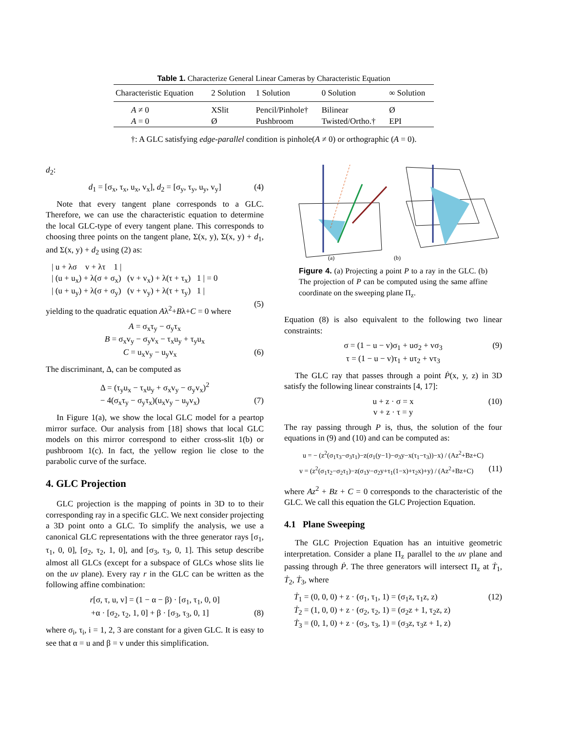Table 1. Characterize General Linear Cameras by Characteristic Equation
| Characteristic Equation | 2 Solution | 1 Solution | 0 Solution | ∞ Solution |
| --- | --- | --- | --- | --- |
| A ≠ 0 | XSlit | Pencil/Pinhole† | Bilinear | Ø |
| A = 0 | Ø | Pushbroom | Twisted/Ortho.† | EPI |
†: A GLC satisfying edge-parallel condition is pinhole(A ≠ 0) or orthographic (A = 0).
d<sub>2</sub>:
d<sub>1</sub> = [σ<sub>x</sub>, τ<sub>x</sub>, u<sub>x</sub>, v<sub>x</sub>], d<sub>2</sub> = [σ<sub>y</sub>, τ<sub>y</sub>, u<sub>y</sub>, v<sub>y</sub>] (4)
Note that every tangent plane corresponds to a GLC. Therefore, we can use the characteristic equation to determine the local GLC-type of every tangent plane. This corresponds to choosing three points on the tangent plane, Σ(x, y), Σ(x, y) + d<sub>1</sub>, and Σ(x, y) + d<sub>2</sub> using (2) as:
| u + λσ v + λτ 1 |
| (u + u<sub>x</sub>) + λ(σ + σ<sub>x</sub>) (v + v<sub>x</sub>) + λ(τ + τ<sub>x</sub>) 1 | = 0
| (u + u<sub>y</sub>) + λ(σ + σ<sub>y</sub>) (v + v<sub>y</sub>) + λ(τ + τ<sub>y</sub>) 1 |
(5)
yielding to the quadratic equation Aλ<sup>2</sup>+Bλ+C = 0 where
A = σ<sub>x</sub>τ<sub>y</sub> − σ<sub>y</sub>τ<sub>x</sub>
B = σ<sub>x</sub>v<sub>y</sub> − σ<sub>y</sub>v<sub>x</sub> − τ<sub>x</sub>u<sub>y</sub> + τ<sub>y</sub>u<sub>x</sub>
C = u<sub>x</sub>v<sub>y</sub> − u<sub>y</sub>v<sub>x</sub> (6)
The discriminant, Δ, can be computed as
Δ = (τ<sub>y</sub>u<sub>x</sub> − τ<sub>x</sub>u<sub>y</sub> + σ<sub>x</sub>v<sub>y</sub> − σ<sub>y</sub>v<sub>x</sub>)<sup>2</sup>
− 4(σ<sub>x</sub>τ<sub>y</sub> − σ<sub>y</sub>τ<sub>x</sub>)(u<sub>x</sub>v<sub>y</sub> − u<sub>y</sub>v<sub>x</sub>) (7)
In Figure 1(a), we show the local GLC model for a peartop mirror surface. Our analysis from [18] shows that local GLC models on this mirror correspond to either cross-slit 1(b) or pushbroom 1(c). In fact, the yellow region lie close to the parabolic curve of the surface.
4. GLC Projection
GLC projection is the mapping of points in 3D to to their corresponding ray in a specific GLC. We next consider projecting a 3D point onto a GLC. To simplify the analysis, we use a canonical GLC representations with the three generator rays [σ<sub>1</sub>, τ<sub>1</sub>, 0, 0], [σ<sub>2</sub>, τ<sub>2</sub>, 1, 0], and [σ<sub>3</sub>, τ<sub>3</sub>, 0, 1]. This setup describe almost all GLCs (except for a subspace of GLCs whose slits lie on the uv plane). Every ray r in the GLC can be written as the following affine combination:
r[σ, τ, u, v] = (1 − α − β) · [σ<sub>1</sub>, τ<sub>1</sub>, 0, 0]
+α · [σ<sub>2</sub>, τ<sub>2</sub>, 1, 0] + β · [σ<sub>3</sub>, τ<sub>3</sub>, 0, 1] (8)
where σ<sub>i</sub>, τ<sub>i</sub>, i = 1, 2, 3 are constant for a given GLC. It is easy to see that α = u and β = v under this simplification.
(b)
(a)
Figure 4. (a) Projecting a point P to a ray in the GLC. (b) The projection of P can be computed using the same affine coordinate on the sweeping plane Π<sub>z</sub>.
Equation (8) is also equivalent to the following two linear constraints:
σ = (1 − u − v)σ<sub>1</sub> + uσ<sub>2</sub> + vσ<sub>3</sub> (9)
τ = (1 − u − v)τ<sub>1</sub> + uτ<sub>2</sub> + vτ<sub>3</sub>
The GLC ray that passes through a point Ṗ(x, y, z) in 3D satisfy the following linear constraints [4, 17]:
u + z · σ = x (10)
v + z · τ = y
The ray passing through P is, thus, the solution of the four equations in (9) and (10) and can be computed as:
u = − (z<sup>2</sup>(σ<sub>1</sub>τ<sub>3</sub>−σ<sub>3</sub>τ<sub>1</sub>)−z(σ<sub>1</sub>(y−1)−σ<sub>3</sub>y−x(τ<sub>1</sub>−τ<sub>3</sub>))−x) / (Az<sup>2</sup>+Bz+C)
v = (z<sup>2</sup>(σ<sub>1</sub>τ<sub>2</sub>−σ<sub>2</sub>τ<sub>1</sub>)−z(σ<sub>1</sub>y−σ<sub>2</sub>y+τ<sub>1</sub>(1−x)+τ<sub>2</sub>x)+y) / (Az<sup>2</sup>+Bz+C) (11)
where Az<sup>2</sup> + Bz + C = 0 corresponds to the characteristic of the GLC. We call this equation the GLC Projection Equation.
4.1 Plane Sweeping
The GLC Projection Equation has an intuitive geometric interpretation. Consider a plane Π<sub>z</sub> parallel to the uv plane and passing through Ṗ. The three generators will intersect Π<sub>z</sub> at Ṫ<sub>1</sub>, Ṫ<sub>2</sub>, Ṫ<sub>3</sub>, where
Ṫ<sub>1</sub> = (0, 0, 0) + z · (σ<sub>1</sub>, τ<sub>1</sub>, 1) = (σ<sub>1</sub>z, τ<sub>1</sub>z, z) (12)
Ṫ<sub>2</sub> = (1, 0, 0) + z · (σ<sub>2</sub>, τ<sub>2</sub>, 1) = (σ<sub>2</sub>z + 1, τ<sub>2</sub>z, z)
Ṫ<sub>3</sub> = (0, 1, 0) + z · (σ<sub>3</sub>, τ<sub>3</sub>, 1) = (σ<sub>3</sub>z, τ<sub>3</sub>z + 1, z)